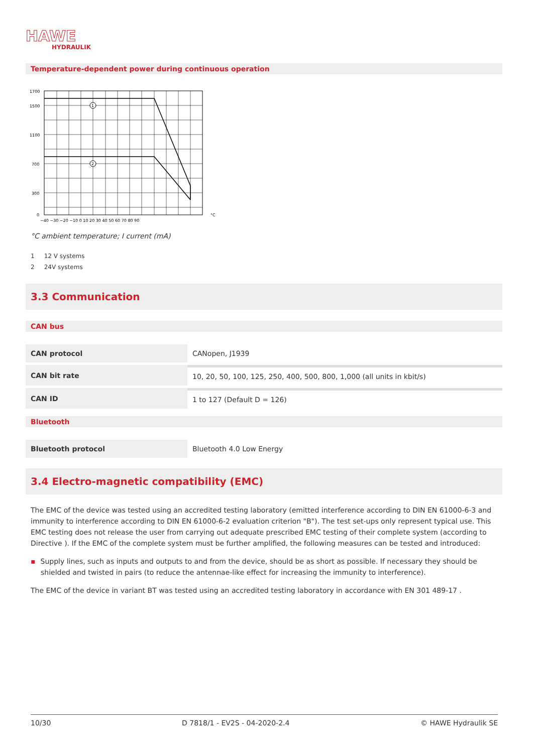HAWE
HYDRAULIK
Temperature-dependent power during continuous operation
1
2
1700
1500
1100
700
300
0
−40 −30 −20 −10 0 10 20 30 40 50 60 70 80 90
°C
°C ambient temperature; I current (mA)
1 12 V systems
2 24V systems
3.3 Communication
CAN bus
| CAN protocol | CANopen, J1939 |
| CAN bit rate | 10, 20, 50, 100, 125, 250, 400, 500, 800, 1,000 (all units in kbit/s) |
| CAN ID | 1 to 127 (Default D = 126) |
Bluetooth
| Bluetooth protocol | Bluetooth 4.0 Low Energy |
3.4 Electro-magnetic compatibility (EMC)
The EMC of the device was tested using an accredited testing laboratory (emitted interference according to DIN EN 61000-6-3 and immunity to interference according to DIN EN 61000-6-2 evaluation criterion "B"). The test set-ups only represent typical use. This EMC testing does not release the user from carrying out adequate prescribed EMC testing of their complete system (according to Directive ). If the EMC of the complete system must be further amplified, the following measures can be tested and introduced:
▪ Supply lines, such as inputs and outputs to and from the device, should be as short as possible. If necessary they should be shielded and twisted in pairs (to reduce the antennae-like effect for increasing the immunity to interference).
The EMC of the device in variant BT was tested using an accredited testing laboratory in accordance with EN 301 489-17 .
10/30 D 7818/1 - EV2S - 04-2020-2.4 © HAWE Hydraulik SE